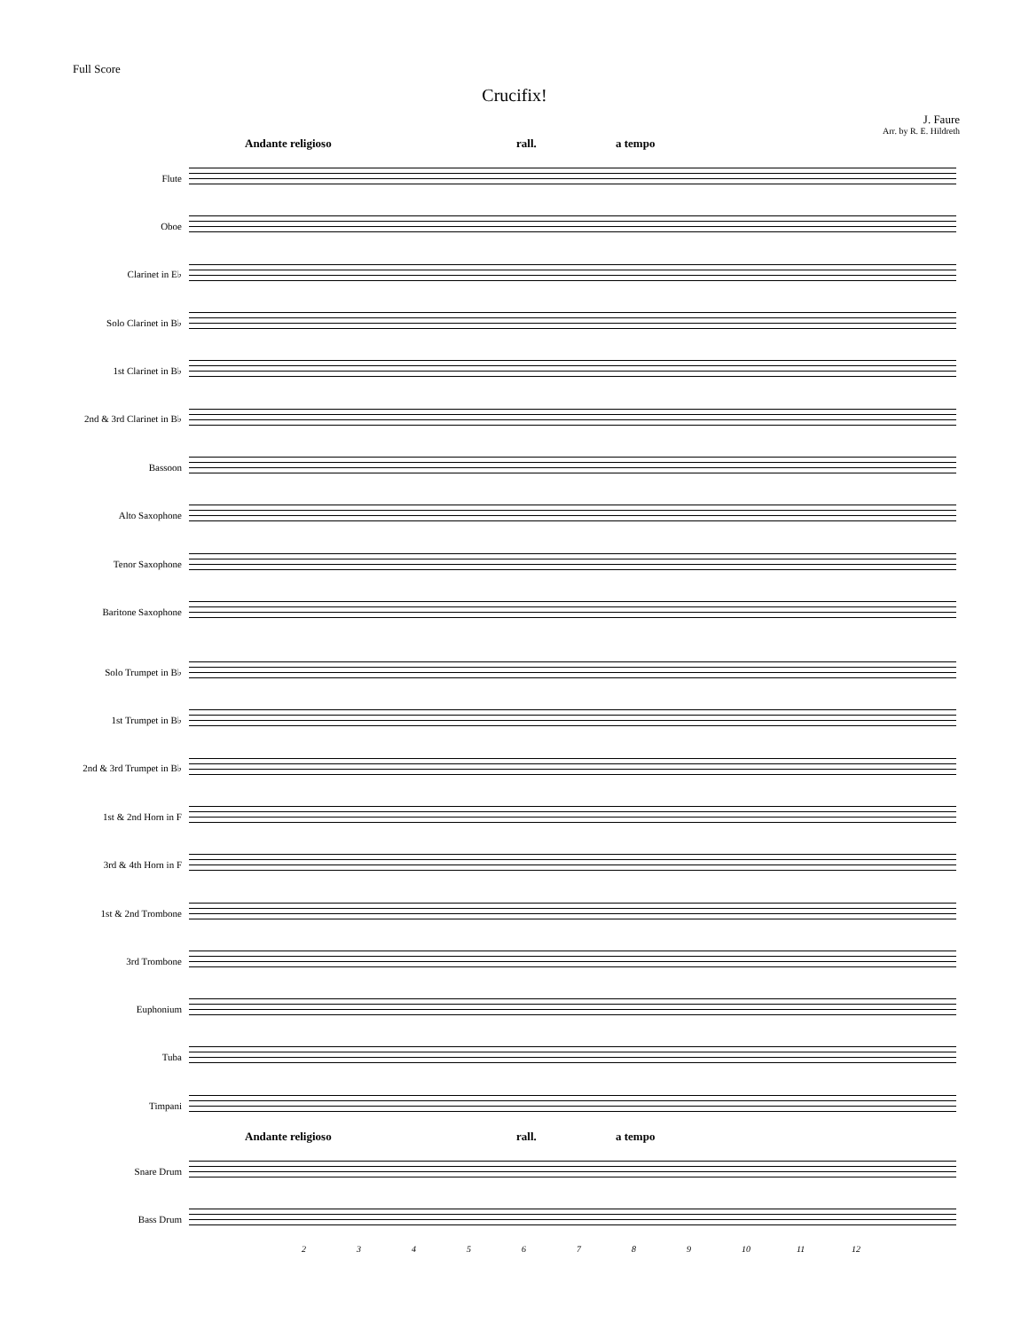Full Score
Crucifix!
J. Faure
Arr. by R. E. Hildreth
Andante religioso rall. a tempo
Flute
Oboe
Clarinet in E♭
Solo Clarinet in B♭
1st Clarinet in B♭
2nd & 3rd Clarinet in B♭
Bassoon
Alto Saxophone
Tenor Saxophone
Baritone Saxophone
Solo Trumpet in B♭
1st Trumpet in B♭
2nd & 3rd Trumpet in B♭
1st & 2nd Horn in F
3rd & 4th Horn in F
1st & 2nd Trombone
3rd Trombone
Euphonium
Tuba
Timpani
Andante religioso rall. a tempo
Snare Drum
Bass Drum
2 3 4 5 6 7 8 9 10 11 12